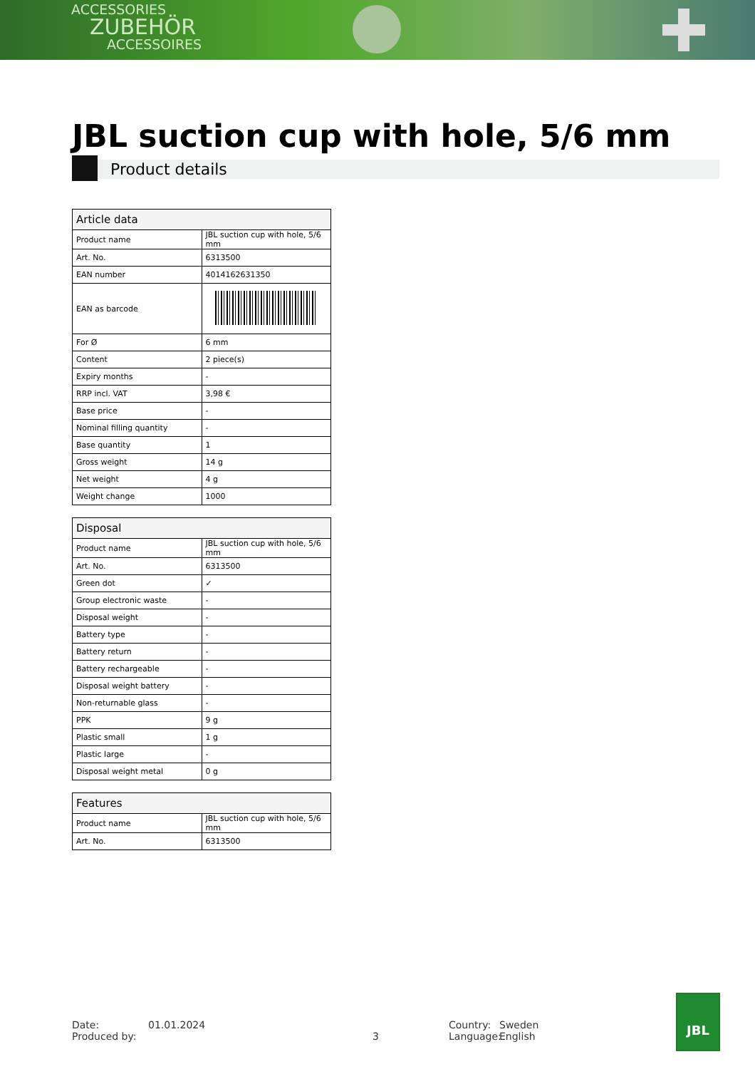ACCESSORIES
ZUBEHÖR
ACCESSOIRES
JBL suction cup with hole, 5/6 mm
Product details
| Article data | |
| --- | --- |
| Product name | JBL suction cup with hole, 5/6 mm |
| Art. No. | 6313500 |
| EAN number | 4014162631350 |
| EAN as barcode | |
| For Ø | 6 mm |
| Content | 2 piece(s) |
| Expiry months | - |
| RRP incl. VAT | 3,98 € |
| Base price | - |
| Nominal filling quantity | - |
| Base quantity | 1 |
| Gross weight | 14 g |
| Net weight | 4 g |
| Weight change | 1000 |
| Disposal | |
| --- | --- |
| Product name | JBL suction cup with hole, 5/6 mm |
| Art. No. | 6313500 |
| Green dot | ✓ |
| Group electronic waste | - |
| Disposal weight | - |
| Battery type | - |
| Battery return | - |
| Battery rechargeable | - |
| Disposal weight battery | - |
| Non-returnable glass | - |
| PPK | 9 g |
| Plastic small | 1 g |
| Plastic large | - |
| Disposal weight metal | 0 g |
| Features | |
| --- | --- |
| Product name | JBL suction cup with hole, 5/6 mm |
| Art. No. | 6313500 |
Date: 01.01.2024 Country: Sweden
Produced by: 3 Language: English
JBL